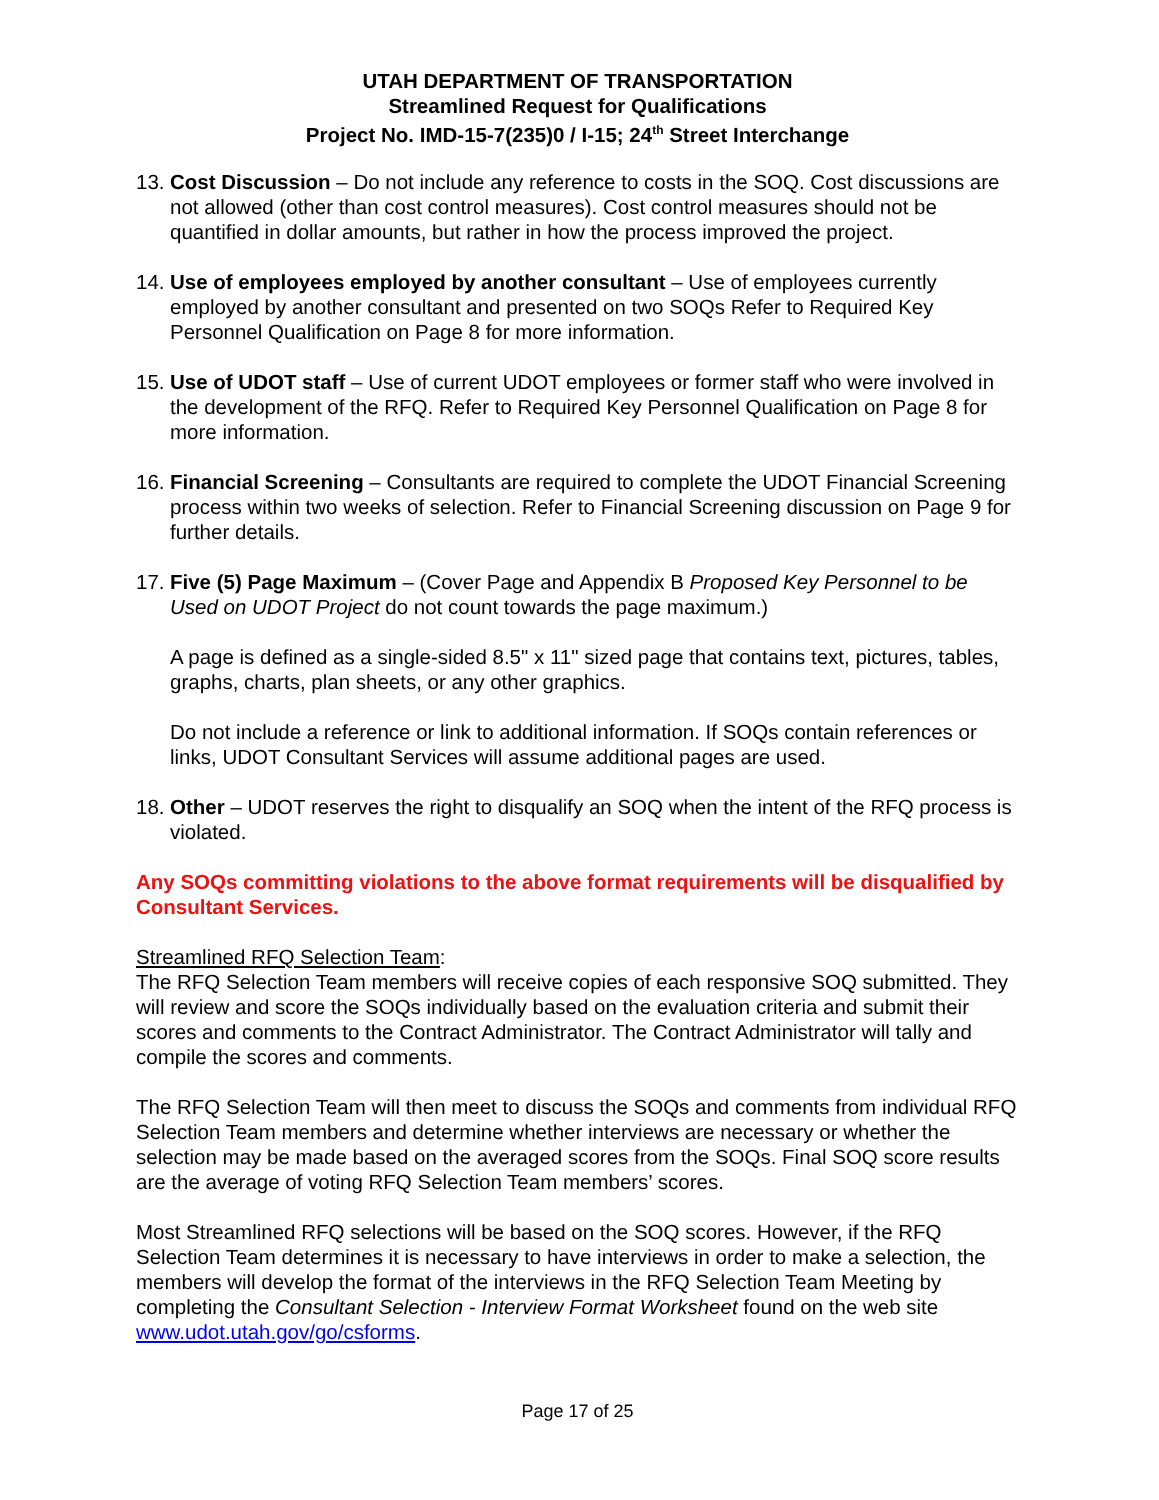UTAH DEPARTMENT OF TRANSPORTATION
Streamlined Request for Qualifications
Project No. IMD-15-7(235)0 / I-15; 24<sup>th</sup> Street Interchange
13.
Cost Discussion – Do not include any reference to costs in the SOQ. Cost discussions are not allowed (other than cost control measures). Cost control measures should not be quantified in dollar amounts, but rather in how the process improved the project.
14.
Use of employees employed by another consultant – Use of employees currently employed by another consultant and presented on two SOQs Refer to Required Key Personnel Qualification on Page 8 for more information.
15.
Use of UDOT staff – Use of current UDOT employees or former staff who were involved in the development of the RFQ. Refer to Required Key Personnel Qualification on Page 8 for more information.
16.
Financial Screening – Consultants are required to complete the UDOT Financial Screening process within two weeks of selection. Refer to Financial Screening discussion on Page 9 for further details.
17.
Five (5) Page Maximum – (Cover Page and Appendix B Proposed Key Personnel to be Used on UDOT Project do not count towards the page maximum.)
A page is defined as a single-sided 8.5" x 11" sized page that contains text, pictures, tables, graphs, charts, plan sheets, or any other graphics.
Do not include a reference or link to additional information. If SOQs contain references or links, UDOT Consultant Services will assume additional pages are used.
18.
Other – UDOT reserves the right to disqualify an SOQ when the intent of the RFQ process is violated.
Any SOQs committing violations to the above format requirements will be disqualified by Consultant Services.
Streamlined RFQ Selection Team:
The RFQ Selection Team members will receive copies of each responsive SOQ submitted. They will review and score the SOQs individually based on the evaluation criteria and submit their scores and comments to the Contract Administrator. The Contract Administrator will tally and compile the scores and comments.
The RFQ Selection Team will then meet to discuss the SOQs and comments from individual RFQ Selection Team members and determine whether interviews are necessary or whether the selection may be made based on the averaged scores from the SOQs. Final SOQ score results are the average of voting RFQ Selection Team members’ scores.
Most Streamlined RFQ selections will be based on the SOQ scores. However, if the RFQ Selection Team determines it is necessary to have interviews in order to make a selection, the members will develop the format of the interviews in the RFQ Selection Team Meeting by completing the Consultant Selection - Interview Format Worksheet found on the web site www.udot.utah.gov/go/csforms.
Page 17 of 25